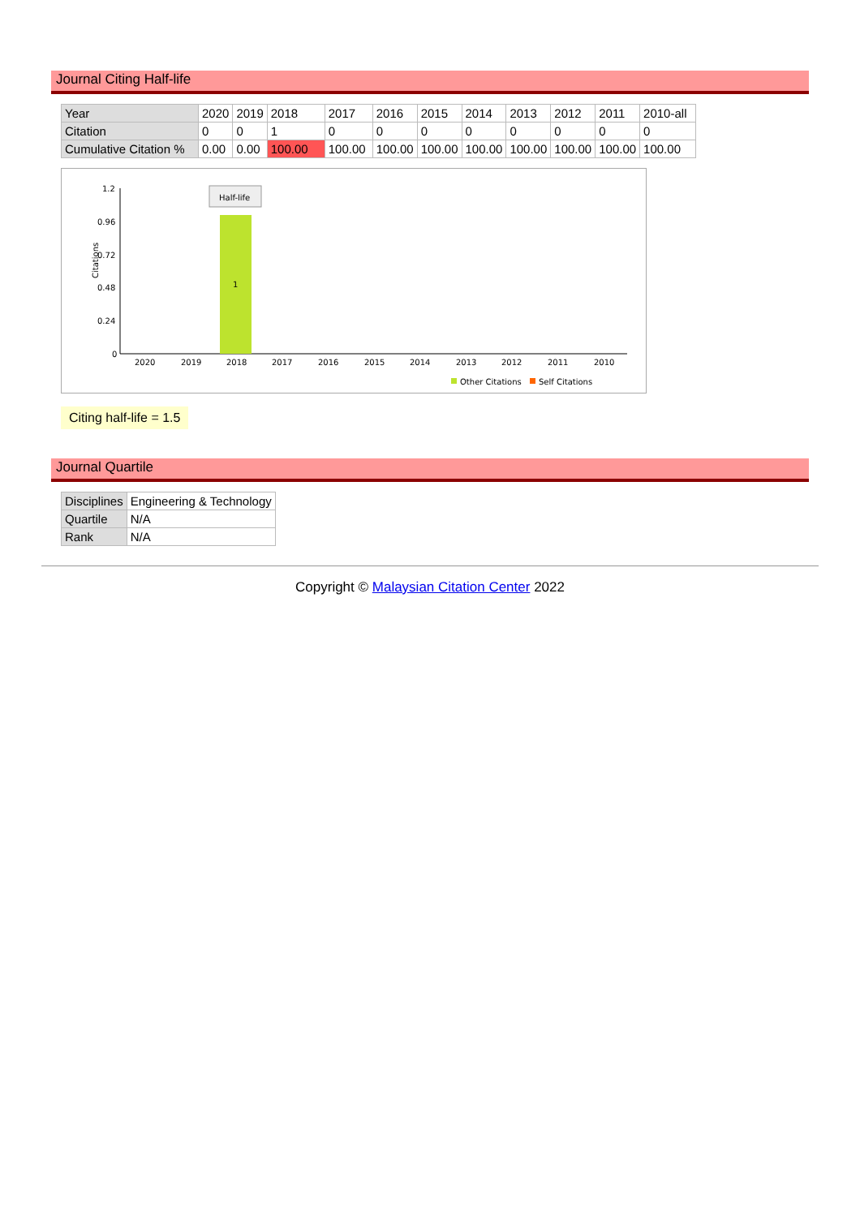Journal Citing Half-life
| Year | 2020 | 2019 | 2018 | 2017 | 2016 | 2015 | 2014 | 2013 | 2012 | 2011 | 2010-all |
| Citation | 0 | 0 | 1 | 0 | 0 | 0 | 0 | 0 | 0 | 0 | 0 |
| Cumulative Citation % | 0.00 | 0.00 | 100.00 | 100.00 | 100.00 | 100.00 | 100.00 | 100.00 | 100.00 | 100.00 | 100.00 |
Citations
1.2
0.96
0.72
0.48
0.24
0
1
Half-life
2020
2019
2018
2017
2016
2015
2014
2013
2012
2011
2010
Other Citations
Self Citations
Citing half-life = 1.5
Journal Quartile
| Disciplines | Engineering & Technology |
| Quartile | N/A |
| Rank | N/A |
Copyright © Malaysian Citation Center 2022